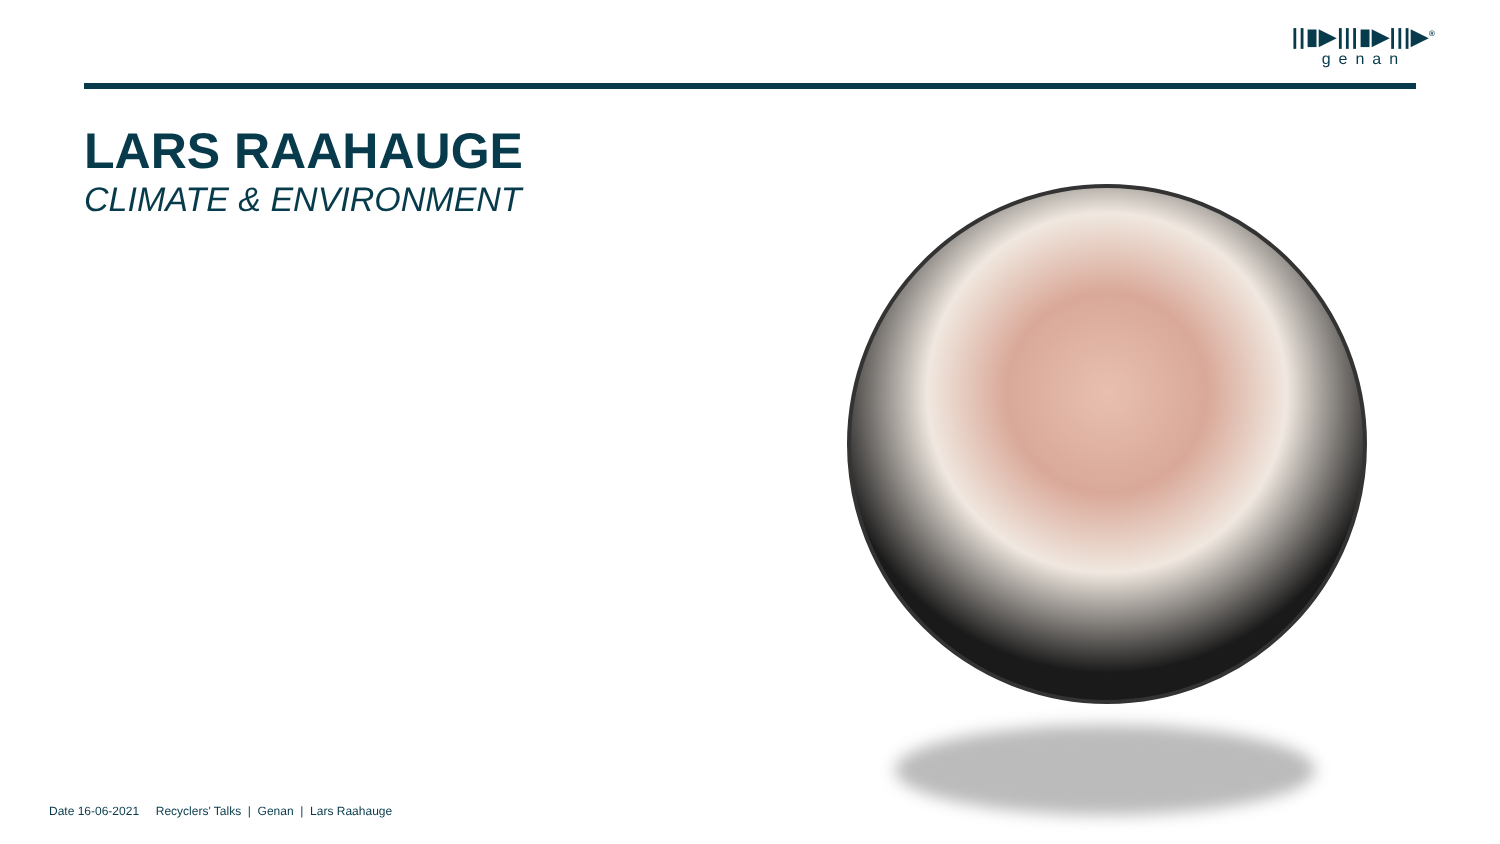||▮▶|||▮▶|||▶<sup>®</sup>
genan
LARS RAAHAUGE
CLIMATE & ENVIRONMENT
Date 16-06-2021 Recyclers' Talks | Genan | Lars Raahauge